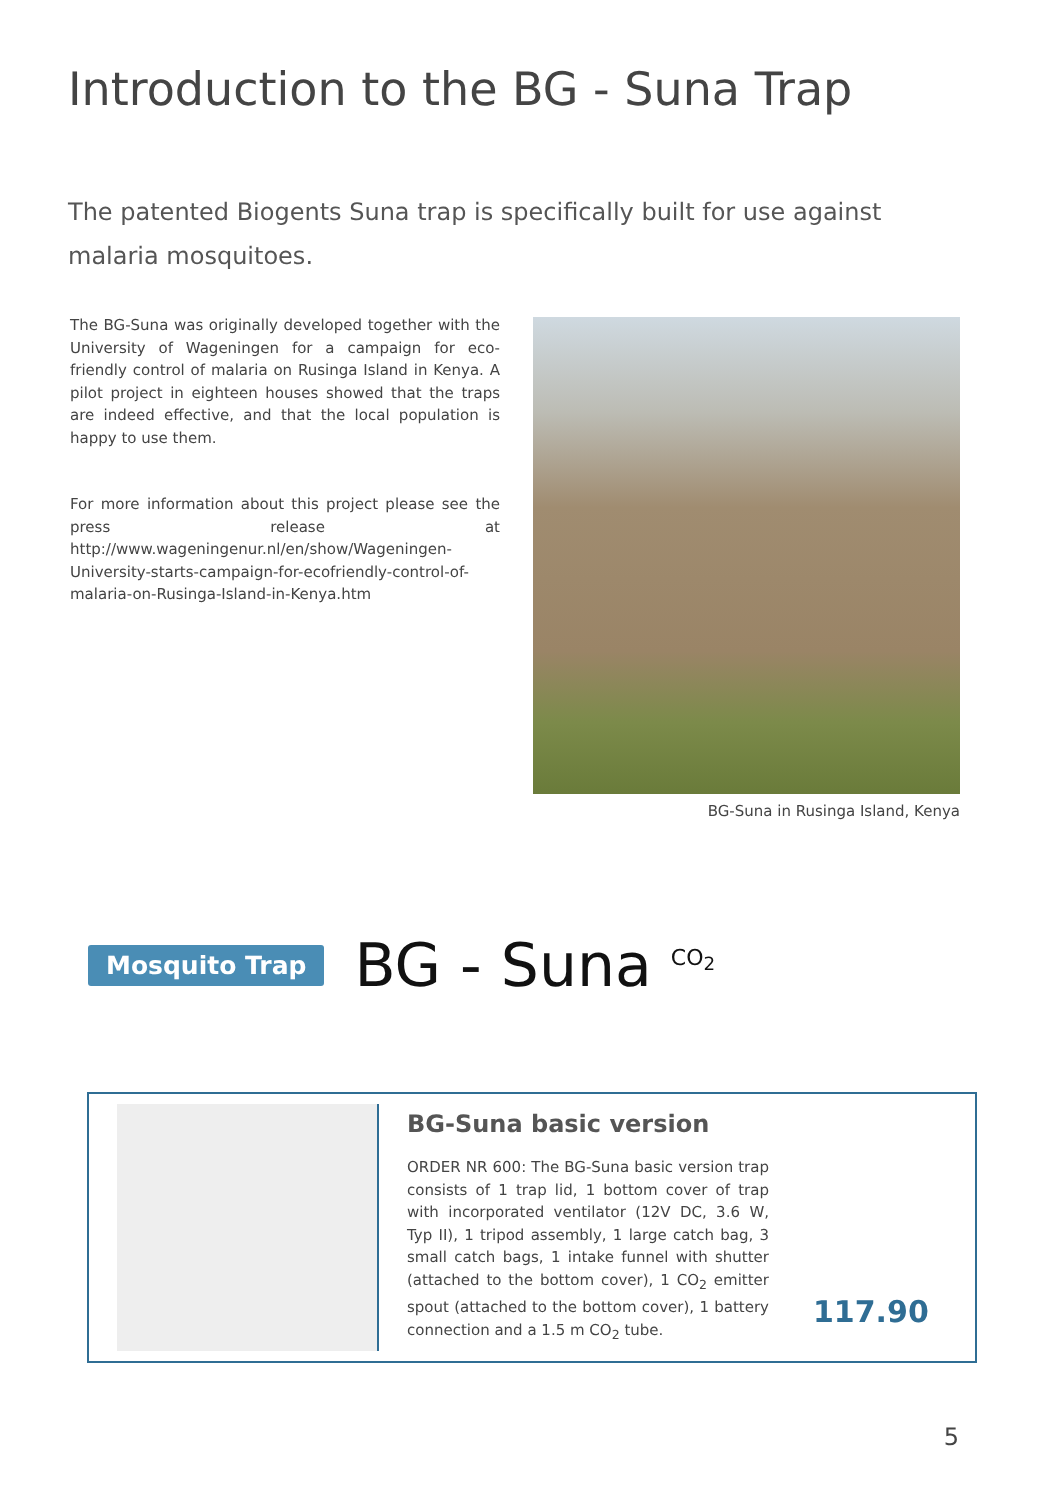Introduction to the BG - Suna Trap
The patented Biogents Suna trap is specifically built for use against malaria mosquitoes.
The BG-Suna was originally developed together with the University of Wageningen for a campaign for eco-friendly control of malaria on Rusinga Island in Kenya. A pilot project in eighteen houses showed that the traps are indeed effective, and that the local population is happy to use them.
For more information about this project please see the press release at http://www.wageningenur.nl/en/show/Wageningen-University-starts-campaign-for-ecofriendly-control-of-malaria-on-Rusinga-Island-in-Kenya.htm
BG-Suna in Rusinga Island, Kenya
Mosquito Trap BG - Suna <sup>CO<sub>2</sub></sup>
BG-Suna basic version
ORDER NR 600: The BG-Suna basic version trap consists of 1 trap lid, 1 bottom cover of trap with incorporated ventilator (12V DC, 3.6 W, Typ II), 1 tripod assembly, 1 large catch bag, 3 small catch bags, 1 intake funnel with shutter (attached to the bottom cover), 1 CO<sub>2</sub> emitter spout (attached to the bottom cover), 1 battery connection and a 1.5 m CO<sub>2</sub> tube.
117.90
5